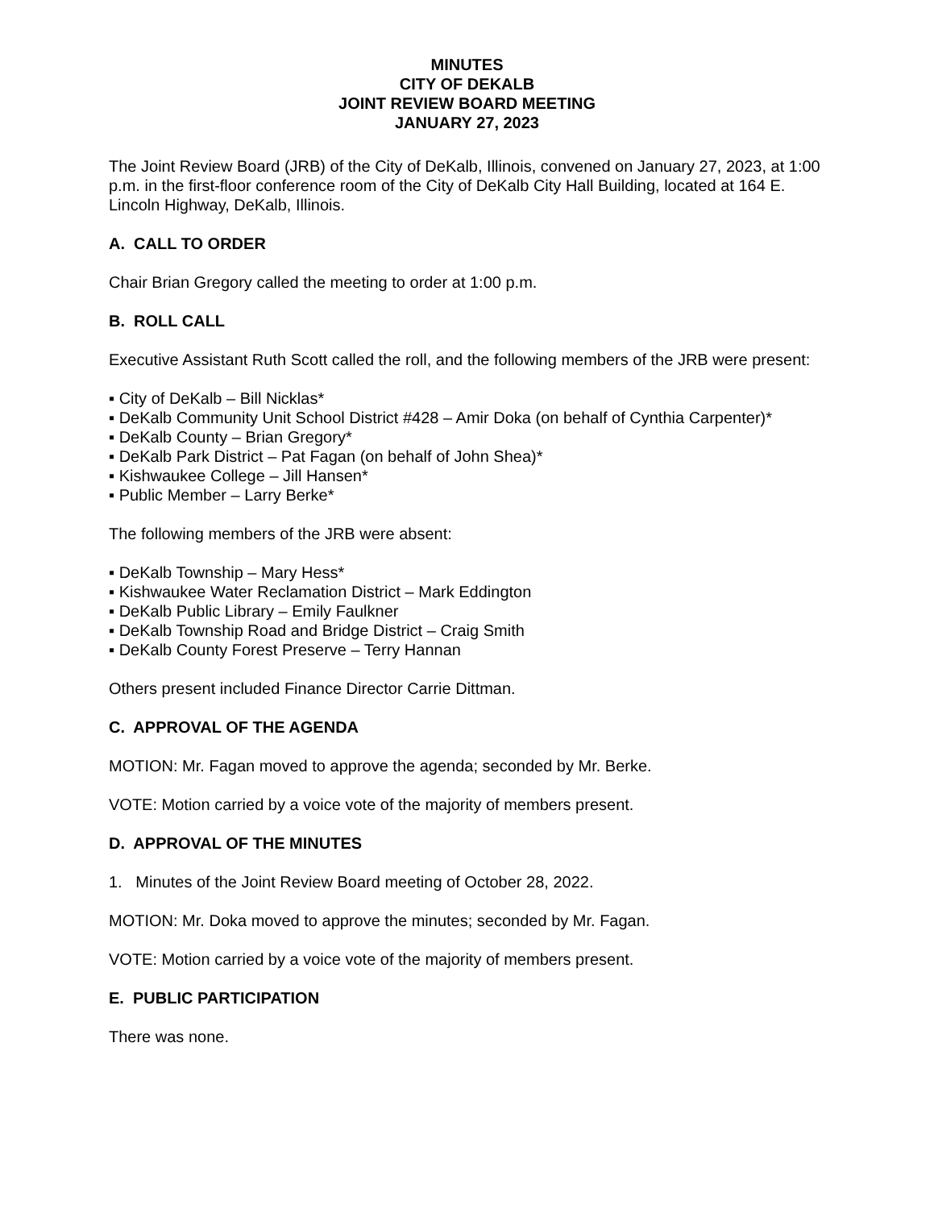MINUTES
CITY OF DEKALB
JOINT REVIEW BOARD MEETING
JANUARY 27, 2023
The Joint Review Board (JRB) of the City of DeKalb, Illinois, convened on January 27, 2023, at 1:00 p.m. in the first-floor conference room of the City of DeKalb City Hall Building, located at 164 E. Lincoln Highway, DeKalb, Illinois.
A. CALL TO ORDER
Chair Brian Gregory called the meeting to order at 1:00 p.m.
B. ROLL CALL
Executive Assistant Ruth Scott called the roll, and the following members of the JRB were present:
▪ City of DeKalb – Bill Nicklas*
▪ DeKalb Community Unit School District #428 – Amir Doka (on behalf of Cynthia Carpenter)*
▪ DeKalb County – Brian Gregory*
▪ DeKalb Park District – Pat Fagan (on behalf of John Shea)*
▪ Kishwaukee College – Jill Hansen*
▪ Public Member – Larry Berke*
The following members of the JRB were absent:
▪ DeKalb Township – Mary Hess*
▪ Kishwaukee Water Reclamation District – Mark Eddington
▪ DeKalb Public Library – Emily Faulkner
▪ DeKalb Township Road and Bridge District – Craig Smith
▪ DeKalb County Forest Preserve – Terry Hannan
Others present included Finance Director Carrie Dittman.
C. APPROVAL OF THE AGENDA
MOTION: Mr. Fagan moved to approve the agenda; seconded by Mr. Berke.
VOTE: Motion carried by a voice vote of the majority of members present.
D. APPROVAL OF THE MINUTES
1. Minutes of the Joint Review Board meeting of October 28, 2022.
MOTION: Mr. Doka moved to approve the minutes; seconded by Mr. Fagan.
VOTE: Motion carried by a voice vote of the majority of members present.
E. PUBLIC PARTICIPATION
There was none.